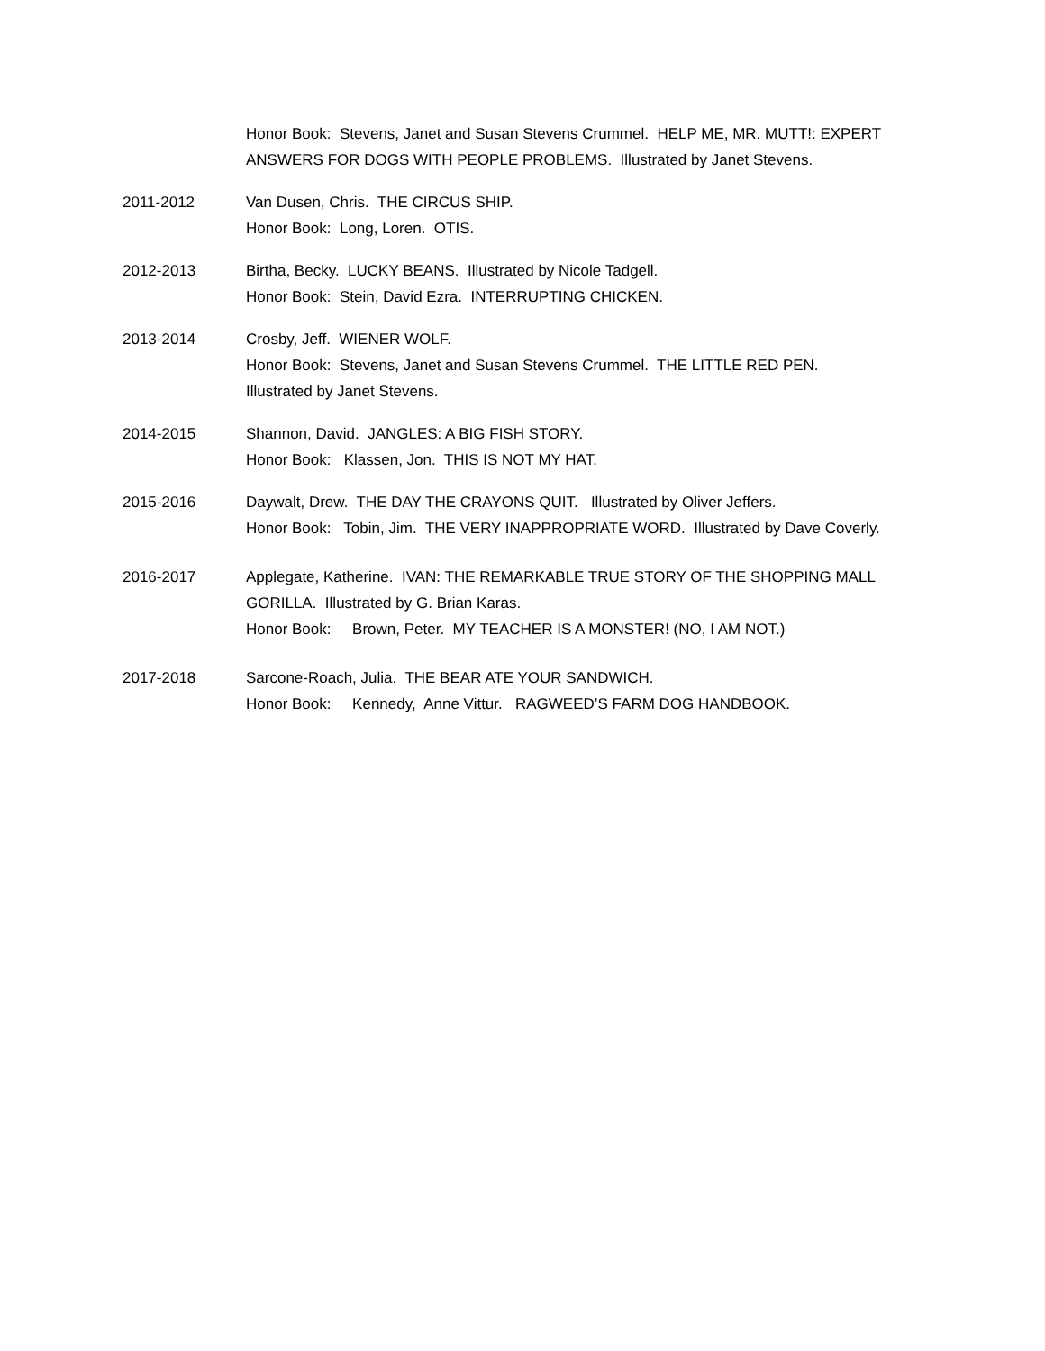Honor Book: Stevens, Janet and Susan Stevens Crummel. HELP ME, MR. MUTT!: EXPERT ANSWERS FOR DOGS WITH PEOPLE PROBLEMS. Illustrated by Janet Stevens.
2011-2012 Van Dusen, Chris. THE CIRCUS SHIP.
Honor Book: Long, Loren. OTIS.
2012-2013 Birtha, Becky. LUCKY BEANS. Illustrated by Nicole Tadgell.
Honor Book: Stein, David Ezra. INTERRUPTING CHICKEN.
2013-2014 Crosby, Jeff. WIENER WOLF.
Honor Book: Stevens, Janet and Susan Stevens Crummel. THE LITTLE RED PEN.
Illustrated by Janet Stevens.
2014-2015 Shannon, David. JANGLES: A BIG FISH STORY.
Honor Book: Klassen, Jon. THIS IS NOT MY HAT.
2015-2016 Daywalt, Drew. THE DAY THE CRAYONS QUIT. Illustrated by Oliver Jeffers.
Honor Book: Tobin, Jim. THE VERY INAPPROPRIATE WORD. Illustrated by Dave Coverly.
2016-2017 Applegate, Katherine. IVAN: THE REMARKABLE TRUE STORY OF THE SHOPPING MALL GORILLA. Illustrated by G. Brian Karas.
Honor Book: Brown, Peter. MY TEACHER IS A MONSTER! (NO, I AM NOT.)
2017-2018 Sarcone-Roach, Julia. THE BEAR ATE YOUR SANDWICH.
Honor Book: Kennedy, Anne Vittur. RAGWEED’S FARM DOG HANDBOOK.